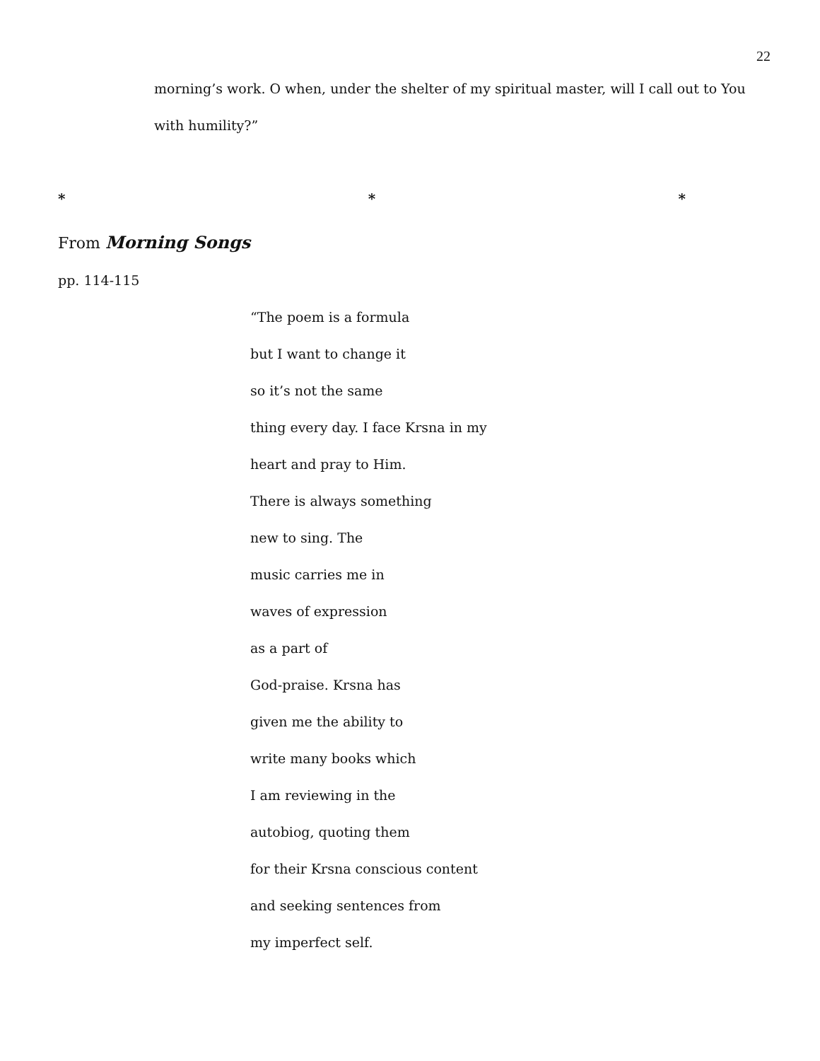22
morning’s work. O when, under the shelter of my spiritual master, will I call out to You
with humility?”
* * *
From Morning Songs
pp. 114-115
“The poem is a formula
but I want to change it
so it’s not the same
thing every day. I face Krsna in my
heart and pray to Him.
There is always something
new to sing. The
music carries me in
waves of expression
as a part of
God-praise. Krsna has
given me the ability to
write many books which
I am reviewing in the
autobiog, quoting them
for their Krsna conscious content
and seeking sentences from
my imperfect self.